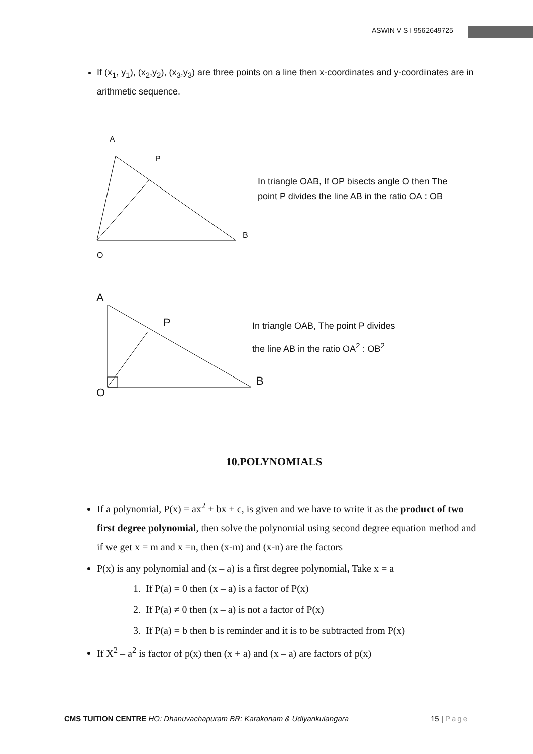ASWIN V S I 9562649725
If (x<sub>1</sub>, y<sub>1</sub>), (x<sub>2</sub>,y<sub>2</sub>), (x<sub>3</sub>,y<sub>3</sub>) are three points on a line then x-coordinates and y-coordinates are in arithmetic sequence.
A
P
B
O
In triangle OAB, If OP bisects angle O then The point P divides the line AB in the ratio OA : OB
A
P
B
O
In triangle OAB, The point P divides
the line AB in the ratio OA<sup>2</sup> : OB<sup>2</sup>
10.POLYNOMIALS
If a polynomial, P(x) = ax<sup>2</sup> + bx + c, is given and we have to write it as the product of two first degree polynomial, then solve the polynomial using second degree equation method and if we get x = m and x =n, then (x-m) and (x-n) are the factors
P(x) is any polynomial and (x – a) is a first degree polynomial, Take x = a
1. If P(a) = 0 then (x – a) is a factor of P(x)
2. If P(a) ≠ 0 then (x – a) is not a factor of P(x)
3. If P(a) = b then b is reminder and it is to be subtracted from P(x)
If X<sup>2</sup> – a<sup>2</sup> is factor of p(x) then (x + a) and (x – a) are factors of p(x)
CMS TUITION CENTRE HO: Dhanuvachapuram BR: Karakonam & Udiyankulangara 15 | Page